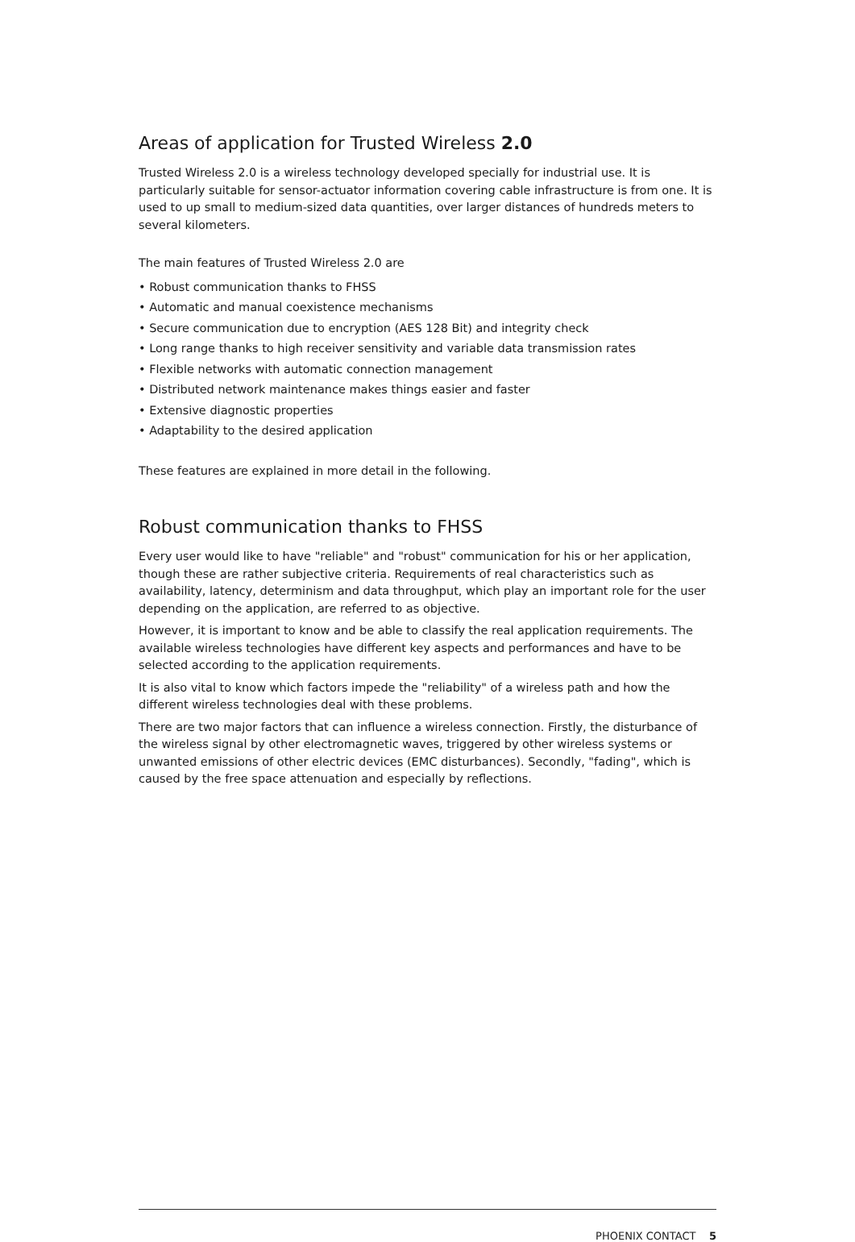Areas of application for Trusted Wireless 2.0
Trusted Wireless 2.0 is a wireless technology developed specially for industrial use. It is particularly suitable for sensor-actuator information covering cable infrastructure is from one. It is used to up small to medium-sized data quantities, over larger distances of hundreds meters to several kilometers.
The main features of Trusted Wireless 2.0 are
• Robust communication thanks to FHSS
• Automatic and manual coexistence mechanisms
• Secure communication due to encryption (AES 128 Bit) and integrity check
• Long range thanks to high receiver sensitivity and variable data transmission rates
• Flexible networks with automatic connection management
• Distributed network maintenance makes things easier and faster
• Extensive diagnostic properties
• Adaptability to the desired application
These features are explained in more detail in the following.
Robust communication thanks to FHSS
Every user would like to have "reliable" and "robust" communication for his or her application, though these are rather subjective criteria. Requirements of real characteristics such as availability, latency, determinism and data throughput, which play an important role for the user depending on the application, are referred to as objective.
However, it is important to know and be able to classify the real application requirements. The available wireless technologies have different key aspects and performances and have to be selected according to the application requirements.
It is also vital to know which factors impede the "reliability" of a wireless path and how the different wireless technologies deal with these problems.
There are two major factors that can influence a wireless connection. Firstly, the disturbance of the wireless signal by other electromagnetic waves, triggered by other wireless systems or unwanted emissions of other electric devices (EMC disturbances). Secondly, "fading", which is caused by the free space attenuation and especially by reflections.
PHOENIX CONTACT 5